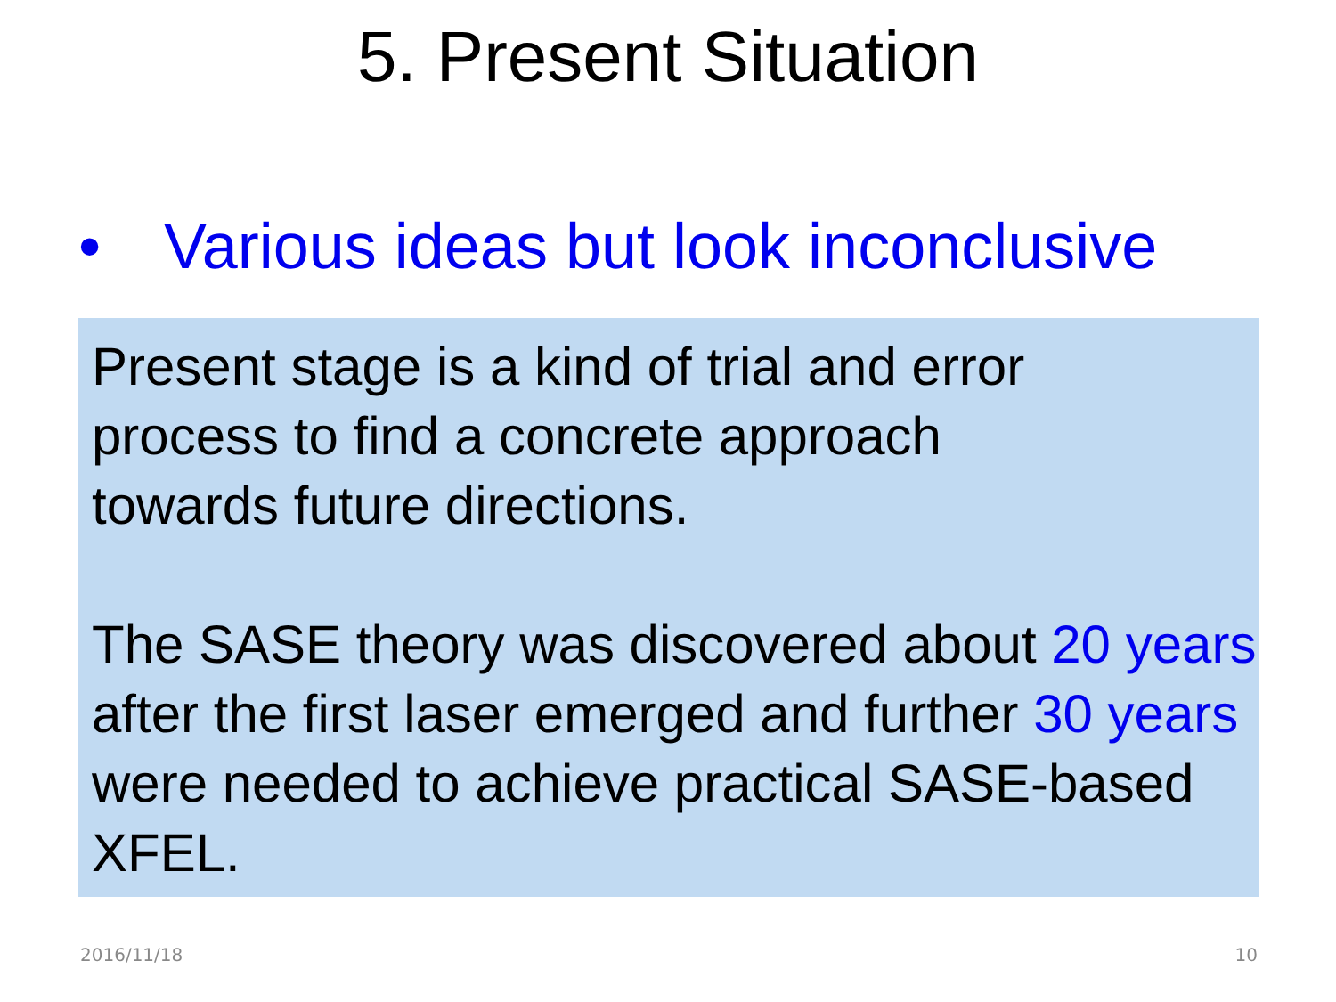5. Present Situation
• Various ideas but look inconclusive
Present stage is a kind of trial and error
process to find a concrete approach
towards future directions.
The SASE theory was discovered about 20 years after the first laser emerged and further 30 years were needed to achieve practical SASE-based XFEL.
2016/11/18 10